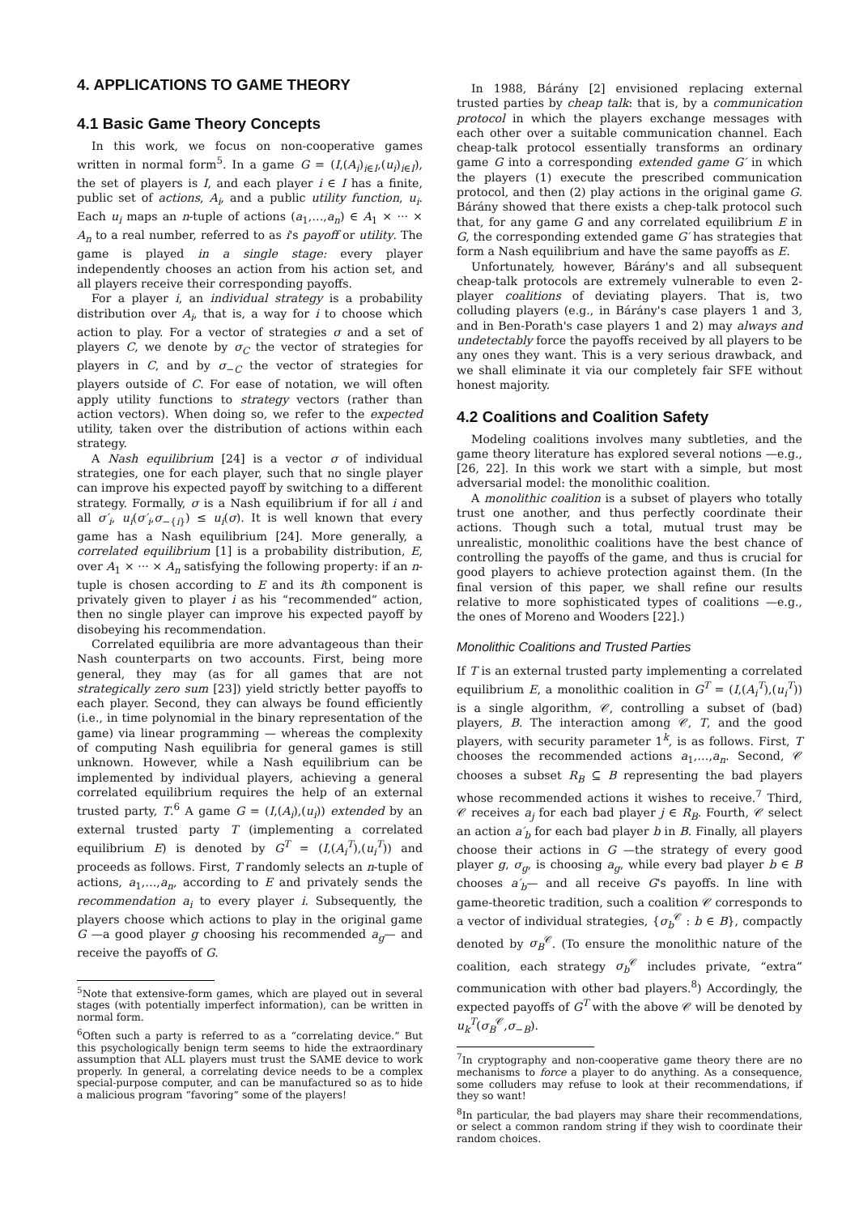4. APPLICATIONS TO GAME THEORY
4.1 Basic Game Theory Concepts
In this work, we focus on non-cooperative games written in normal form<sup>5</sup>. In a game G = (I,(A<sub>i</sub>)<sub>i∈I</sub>,(u<sub>i</sub>)<sub>i∈I</sub>), the set of players is I, and each player i ∈ I has a finite, public set of actions, A<sub>i</sub>, and a public utility function, u<sub>i</sub>. Each u<sub>i</sub> maps an n-tuple of actions (a<sub>1</sub>,…,a<sub>n</sub>) ∈ A<sub>1</sub> × ··· × A<sub>n</sub> to a real number, referred to as i's payoff or utility. The game is played in a single stage: every player independently chooses an action from his action set, and all players receive their corresponding payoffs.
For a player i, an individual strategy is a probability distribution over A<sub>i</sub>, that is, a way for i to choose which action to play. For a vector of strategies σ and a set of players C, we denote by σ<sub>C</sub> the vector of strategies for players in C, and by σ<sub>−C</sub> the vector of strategies for players outside of C. For ease of notation, we will often apply utility functions to strategy vectors (rather than action vectors). When doing so, we refer to the expected utility, taken over the distribution of actions within each strategy.
A Nash equilibrium [24] is a vector σ of individual strategies, one for each player, such that no single player can improve his expected payoff by switching to a different strategy. Formally, σ is a Nash equilibrium if for all i and all σ′<sub>i</sub>, u<sub>i</sub>(σ′<sub>i</sub>,σ<sub>−{i}</sub>) ≤ u<sub>i</sub>(σ). It is well known that every game has a Nash equilibrium [24]. More generally, a correlated equilibrium [1] is a probability distribution, E, over A<sub>1</sub> × ··· × A<sub>n</sub> satisfying the following property: if an n-tuple is chosen according to E and its ith component is privately given to player i as his “recommended” action, then no single player can improve his expected payoff by disobeying his recommendation.
Correlated equilibria are more advantageous than their Nash counterparts on two accounts. First, being more general, they may (as for all games that are not strategically zero sum [23]) yield strictly better payoffs to each player. Second, they can always be found efficiently (i.e., in time polynomial in the binary representation of the game) via linear programming — whereas the complexity of computing Nash equilibria for general games is still unknown. However, while a Nash equilibrium can be implemented by individual players, achieving a general correlated equilibrium requires the help of an external trusted party, T.<sup>6</sup> A game G = (I,(A<sub>i</sub>),(u<sub>i</sub>)) extended by an external trusted party T (implementing a correlated equilibrium E) is denoted by G<sup>T</sup> = (I,(A<sub>i</sub><sup>T</sup>),(u<sub>i</sub><sup>T</sup>)) and proceeds as follows. First, T randomly selects an n-tuple of actions, a<sub>1</sub>,…,a<sub>n</sub>, according to E and privately sends the recommendation a<sub>i</sub> to every player i. Subsequently, the players choose which actions to play in the original game G —a good player g choosing his recommended a<sub>g</sub>— and receive the payoffs of G.
<sup>5</sup> Note that extensive-form games, which are played out in several stages (with potentially imperfect information), can be written in normal form.
<sup>6</sup> Often such a party is referred to as a “correlating device.” But this psychologically benign term seems to hide the extraordinary assumption that ALL players must trust the SAME device to work properly. In general, a correlating device needs to be a complex special-purpose computer, and can be manufactured so as to hide a malicious program “favoring” some of the players!
In 1988, Bárány [2] envisioned replacing external trusted parties by cheap talk: that is, by a communication protocol in which the players exchange messages with each other over a suitable communication channel. Each cheap-talk protocol essentially transforms an ordinary game G into a corresponding extended game G′ in which the players (1) execute the prescribed communication protocol, and then (2) play actions in the original game G. Bárány showed that there exists a chep-talk protocol such that, for any game G and any correlated equilibrium E in G, the corresponding extended game G′ has strategies that form a Nash equilibrium and have the same payoffs as E.
Unfortunately, however, Bárány's and all subsequent cheap-talk protocols are extremely vulnerable to even 2-player coalitions of deviating players. That is, two colluding players (e.g., in Bárány's case players 1 and 3, and in Ben-Porath's case players 1 and 2) may always and undetectably force the payoffs received by all players to be any ones they want. This is a very serious drawback, and we shall eliminate it via our completely fair SFE without honest majority.
4.2 Coalitions and Coalition Safety
Modeling coalitions involves many subtleties, and the game theory literature has explored several notions —e.g., [26, 22]. In this work we start with a simple, but most adversarial model: the monolithic coalition.
A monolithic coalition is a subset of players who totally trust one another, and thus perfectly coordinate their actions. Though such a total, mutual trust may be unrealistic, monolithic coalitions have the best chance of controlling the payoffs of the game, and thus is crucial for good players to achieve protection against them. (In the final version of this paper, we shall refine our results relative to more sophisticated types of coalitions —e.g., the ones of Moreno and Wooders [22].)
Monolithic Coalitions and Trusted Parties
If T is an external trusted party implementing a correlated equilibrium E, a monolithic coalition in G<sup>T</sup> = (I,(A<sub>i</sub><sup>T</sup>),(u<sub>i</sub><sup>T</sup>)) is a single algorithm, 𝒞, controlling a subset of (bad) players, B. The interaction among 𝒞, T, and the good players, with security parameter 1<sup>k</sup>, is as follows. First, T chooses the recommended actions a<sub>1</sub>,…,a<sub>n</sub>. Second, 𝒞 chooses a subset R<sub>B</sub> ⊆ B representing the bad players whose recommended actions it wishes to receive.<sup>7</sup> Third, 𝒞 receives a<sub>j</sub> for each bad player j ∈ R<sub>B</sub>. Fourth, 𝒞 select an action a′<sub>b</sub> for each bad player b in B. Finally, all players choose their actions in G —the strategy of every good player g, σ<sub>g</sub>, is choosing a<sub>g</sub>, while every bad player b ∈ B chooses a′<sub>b</sub>— and all receive G's payoffs. In line with game-theoretic tradition, such a coalition 𝒞 corresponds to a vector of individual strategies, {σ<sub>b</sub><sup>𝒞</sup> : b ∈ B}, compactly denoted by σ<sub>B</sub><sup>𝒞</sup>. (To ensure the monolithic nature of the coalition, each strategy σ<sub>b</sub><sup>𝒞</sup> includes private, “extra” communication with other bad players.<sup>8</sup>) Accordingly, the expected payoffs of G<sup>T</sup> with the above 𝒞 will be denoted by u<sub>k</sub><sup>T</sup>(σ<sub>B</sub><sup>𝒞</sup>,σ<sub>−B</sub>).
<sup>7</sup> In cryptography and non-cooperative game theory there are no mechanisms to force a player to do anything. As a consequence, some colluders may refuse to look at their recommendations, if they so want!
<sup>8</sup> In particular, the bad players may share their recommendations, or select a common random string if they wish to coordinate their random choices.